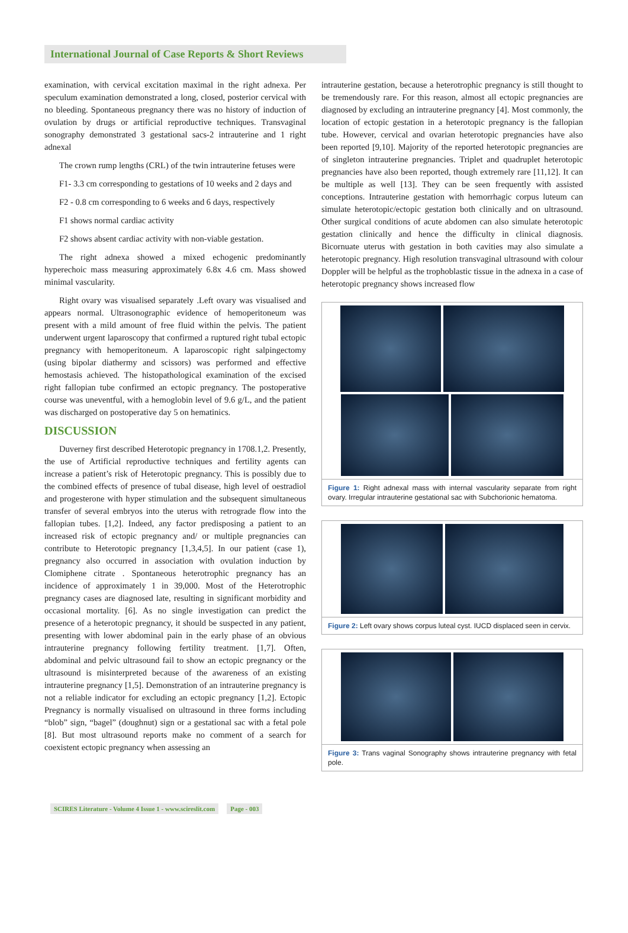International Journal of Case Reports & Short Reviews
examination, with cervical excitation maximal in the right adnexa. Per speculum examination demonstrated a long, closed, posterior cervical with no bleeding. Spontaneous pregnancy there was no history of induction of ovulation by drugs or artificial reproductive techniques. Transvaginal sonography demonstrated 3 gestational sacs-2 intrauterine and 1 right adnexal
The crown rump lengths (CRL) of the twin intrauterine fetuses were
F1- 3.3 cm corresponding to gestations of 10 weeks and 2 days and
F2 - 0.8 cm corresponding to 6 weeks and 6 days, respectively
F1 shows normal cardiac activity
F2 shows absent cardiac activity with non-viable gestation.
The right adnexa showed a mixed echogenic predominantly hyperechoic mass measuring approximately 6.8x 4.6 cm. Mass showed minimal vascularity.
Right ovary was visualised separately .Left ovary was visualised and appears normal. Ultrasonographic evidence of hemoperitoneum was present with a mild amount of free fluid within the pelvis. The patient underwent urgent laparoscopy that confirmed a ruptured right tubal ectopic pregnancy with hemoperitoneum. A laparoscopic right salpingectomy (using bipolar diathermy and scissors) was performed and effective hemostasis achieved. The histopathological examination of the excised right fallopian tube confirmed an ectopic pregnancy. The postoperative course was uneventful, with a hemoglobin level of 9.6 g/L, and the patient was discharged on postoperative day 5 on hematinics.
DISCUSSION
Duverney first described Heterotopic pregnancy in 1708.1,2. Presently, the use of Artificial reproductive techniques and fertility agents can increase a patient’s risk of Heterotopic pregnancy. This is possibly due to the combined effects of presence of tubal disease, high level of oestradiol and progesterone with hyper stimulation and the subsequent simultaneous transfer of several embryos into the uterus with retrograde flow into the fallopian tubes. [1,2]. Indeed, any factor predisposing a patient to an increased risk of ectopic pregnancy and/ or multiple pregnancies can contribute to Heterotopic pregnancy [1,3,4,5]. In our patient (case 1), pregnancy also occurred in association with ovulation induction by Clomiphene citrate . Spontaneous heterotrophic pregnancy has an incidence of approximately 1 in 39,000. Most of the Heterotrophic pregnancy cases are diagnosed late, resulting in significant morbidity and occasional mortality. [6]. As no single investigation can predict the presence of a heterotopic pregnancy, it should be suspected in any patient, presenting with lower abdominal pain in the early phase of an obvious intrauterine pregnancy following fertility treatment. [1,7]. Often, abdominal and pelvic ultrasound fail to show an ectopic pregnancy or the ultrasound is misinterpreted because of the awareness of an existing intrauterine pregnancy [1,5]. Demonstration of an intrauterine pregnancy is not a reliable indicator for excluding an ectopic pregnancy [1,2]. Ectopic Pregnancy is normally visualised on ultrasound in three forms including “blob” sign, “bagel” (doughnut) sign or a gestational sac with a fetal pole [8]. But most ultrasound reports make no comment of a search for coexistent ectopic pregnancy when assessing an
intrauterine gestation, because a heterotrophic pregnancy is still thought to be tremendously rare. For this reason, almost all ectopic pregnancies are diagnosed by excluding an intrauterine pregnancy [4]. Most commonly, the location of ectopic gestation in a heterotopic pregnancy is the fallopian tube. However, cervical and ovarian heterotopic pregnancies have also been reported [9,10]. Majority of the reported heterotopic pregnancies are of singleton intrauterine pregnancies. Triplet and quadruplet heterotopic pregnancies have also been reported, though extremely rare [11,12]. It can be multiple as well [13]. They can be seen frequently with assisted conceptions. Intrauterine gestation with hemorrhagic corpus luteum can simulate heterotopic/ectopic gestation both clinically and on ultrasound. Other surgical conditions of acute abdomen can also simulate heterotopic gestation clinically and hence the difficulty in clinical diagnosis. Bicornuate uterus with gestation in both cavities may also simulate a heterotopic pregnancy. High resolution transvaginal ultrasound with colour Doppler will be helpful as the trophoblastic tissue in the adnexa in a case of heterotopic pregnancy shows increased flow
Figure 1: Right adnexal mass with internal vascularity separate from right ovary. Irregular intrauterine gestational sac with Subchorionic hematoma.
Figure 2: Left ovary shows corpus luteal cyst. IUCD displaced seen in cervix.
Figure 3: Trans vaginal Sonography shows intrauterine pregnancy with fetal pole.
SCIRES Literature - Volume 4 Issue 1 - www.scireslit.com Page - 003